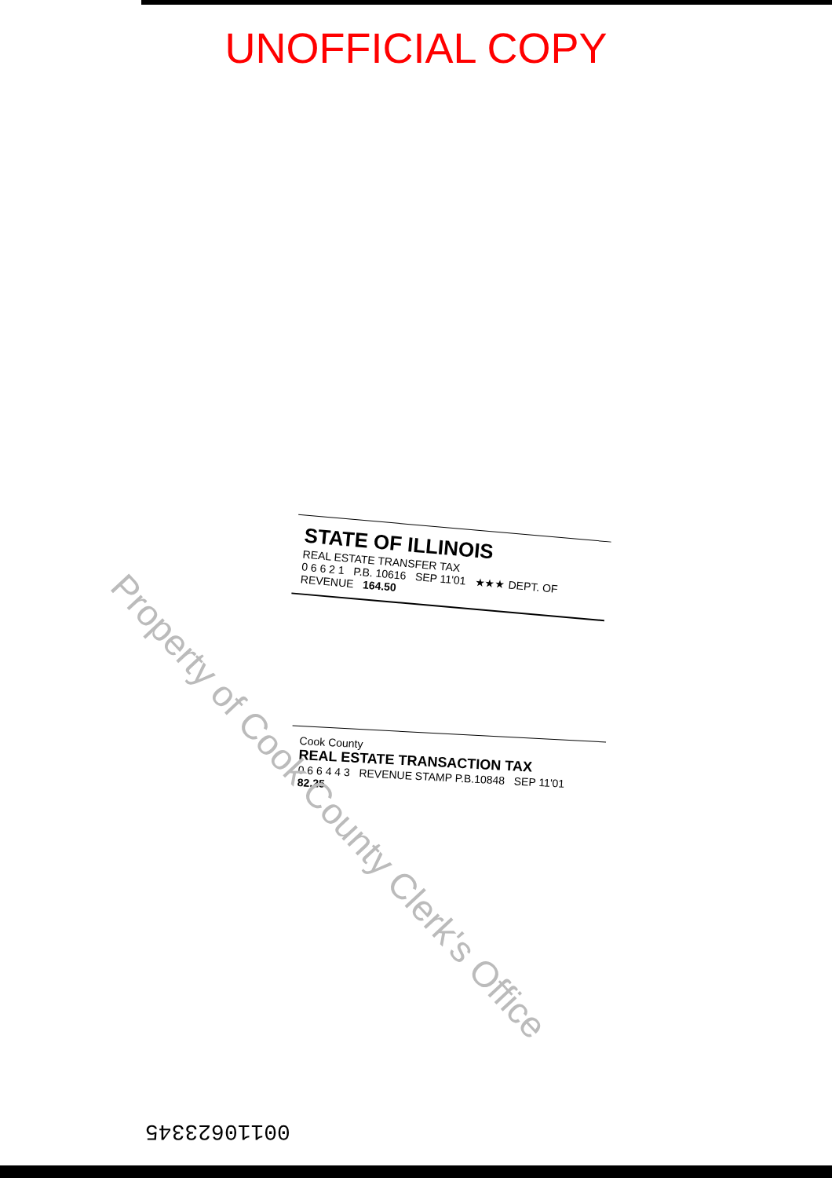UNOFFICIAL COPY
STATE OF ILLINOIS
REAL ESTATE TRANSFER TAX
0 6 6 2 1 P.B. 10616 SEP 11'01 ★★★ DEPT. OF REVENUE 164.50
Cook County
REAL ESTATE TRANSACTION TAX
0 6 6 4 4 3 REVENUE STAMP P.B.10848 SEP 11'01 82.25
Property of Cook County Clerk's Office
00110623345